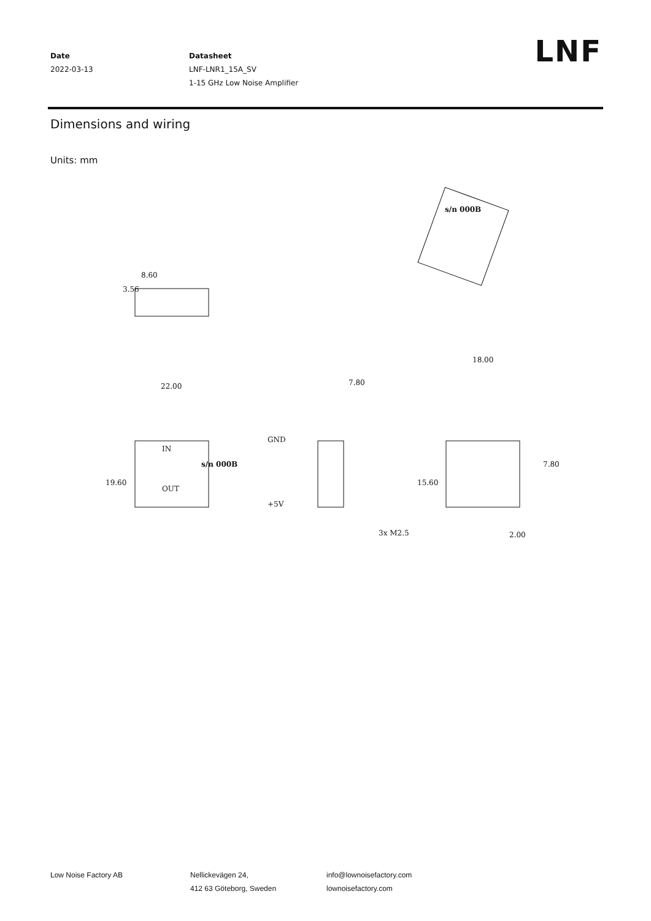Date
2022-03-13
Datasheet
LNF-LNR1_15A_SV
1-15 GHz Low Noise Amplifier
LNF
Dimensions and wiring
Units: mm
8.60
3.56
s/n 000B
22.00
19.60
GND
+5V
s/n 000B
IN
OUT
7.80
18.00
7.80
15.60
3x M2.5
2.00
Low Noise Factory AB Nellickevägen 24,
412 63 Göteborg, Sweden
info@lownoisefactory.com
lownoisefactory.com